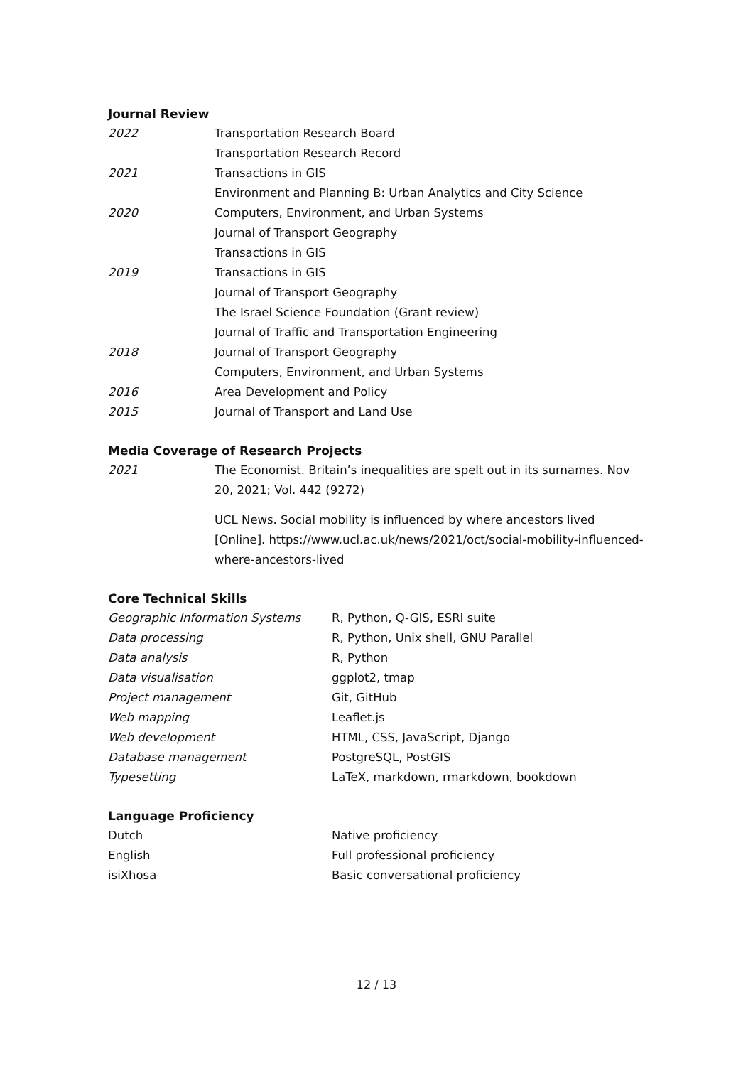Journal Review
| 2022 | Transportation Research Board |
| | Transportation Research Record |
| 2021 | Transactions in GIS |
| | Environment and Planning B: Urban Analytics and City Science |
| 2020 | Computers, Environment, and Urban Systems |
| | Journal of Transport Geography |
| | Transactions in GIS |
| 2019 | Transactions in GIS |
| | Journal of Transport Geography |
| | The Israel Science Foundation (Grant review) |
| | Journal of Traffic and Transportation Engineering |
| 2018 | Journal of Transport Geography |
| | Computers, Environment, and Urban Systems |
| 2016 | Area Development and Policy |
| 2015 | Journal of Transport and Land Use |
Media Coverage of Research Projects
| 2021 | The Economist. Britain’s inequalities are spelt out in its surnames. Nov 20, 2021; Vol. 442 (9272) |
| | UCL News. Social mobility is influenced by where ancestors lived [Online]. https://www.ucl.ac.uk/news/2021/oct/social-mobility-influenced-where-ancestors-lived |
Core Technical Skills
| Geographic Information Systems | R, Python, Q-GIS, ESRI suite |
| Data processing | R, Python, Unix shell, GNU Parallel |
| Data analysis | R, Python |
| Data visualisation | ggplot2, tmap |
| Project management | Git, GitHub |
| Web mapping | Leaflet.js |
| Web development | HTML, CSS, JavaScript, Django |
| Database management | PostgreSQL, PostGIS |
| Typesetting | LaTeX, markdown, rmarkdown, bookdown |
Language Proficiency
| Dutch | Native proficiency |
| English | Full professional proficiency |
| isiXhosa | Basic conversational proficiency |
12 / 13